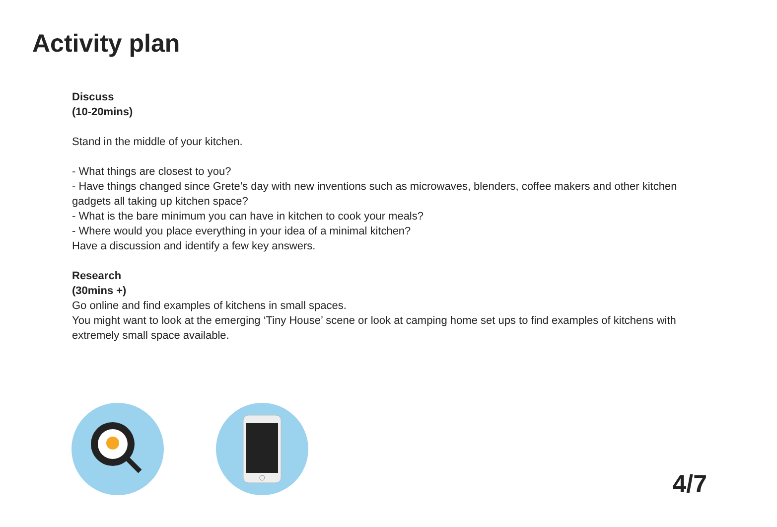Activity plan
Discuss
(10-20mins)
Stand in the middle of your kitchen.
- What things are closest to you?
- Have things changed since Grete’s day with new inventions such as microwaves, blenders, coffee makers and other kitchen gadgets all taking up kitchen space?
- What is the bare minimum you can have in kitchen to cook your meals?
- Where would you place everything in your idea of a minimal kitchen?
Have a discussion and identify a few key answers.
Research
(30mins +)
Go online and find examples of kitchens in small spaces.
You might want to look at the emerging ‘Tiny House’ scene or look at camping home set ups to find examples of kitchens with extremely small space available.
4/7